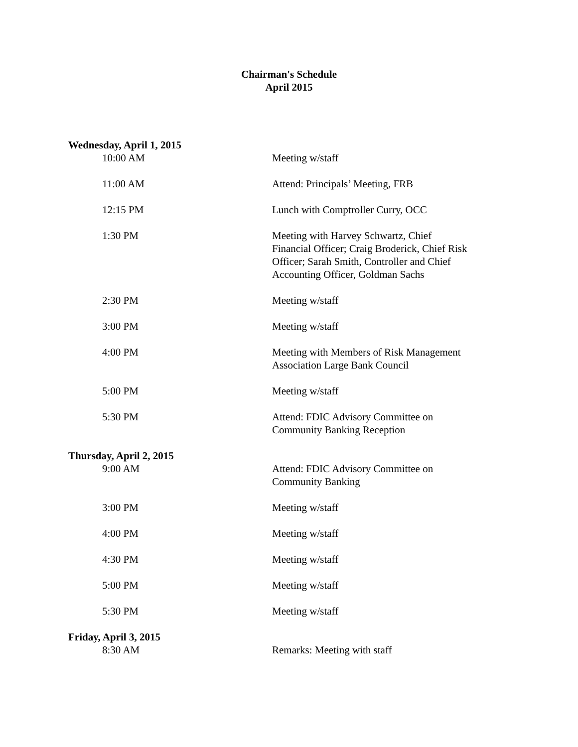Chairman's Schedule
April 2015
Wednesday, April 1, 2015
10:00 AM Meeting w/staff
11:00 AM Attend: Principals’ Meeting, FRB
12:15 PM Lunch with Comptroller Curry, OCC
1:30 PM Meeting with Harvey Schwartz, Chief Financial Officer; Craig Broderick, Chief Risk Officer; Sarah Smith, Controller and Chief Accounting Officer, Goldman Sachs
2:30 PM Meeting w/staff
3:00 PM Meeting w/staff
4:00 PM Meeting with Members of Risk Management Association Large Bank Council
5:00 PM Meeting w/staff
5:30 PM Attend: FDIC Advisory Committee on Community Banking Reception
Thursday, April 2, 2015
9:00 AM Attend: FDIC Advisory Committee on Community Banking
3:00 PM Meeting w/staff
4:00 PM Meeting w/staff
4:30 PM Meeting w/staff
5:00 PM Meeting w/staff
5:30 PM Meeting w/staff
Friday, April 3, 2015
8:30 AM Remarks: Meeting with staff